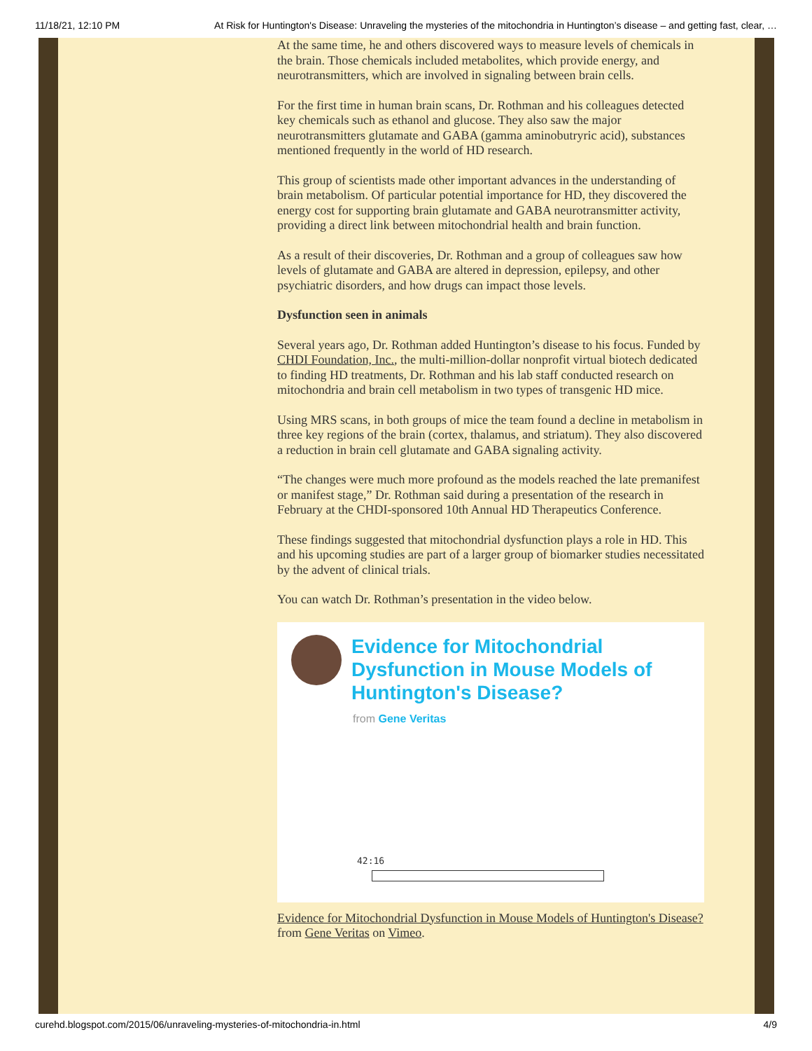11/18/21, 12:10 PM At Risk for Huntington's Disease: Unraveling the mysteries of the mitochondria in Huntington’s disease – and getting fast, clear, …
At the same time, he and others discovered ways to measure levels of chemicals in the brain. Those chemicals included metabolites, which provide energy, and neurotransmitters, which are involved in signaling between brain cells.
For the first time in human brain scans, Dr. Rothman and his colleagues detected key chemicals such as ethanol and glucose. They also saw the major neurotransmitters glutamate and GABA (gamma aminobutryric acid), substances mentioned frequently in the world of HD research.
This group of scientists made other important advances in the understanding of brain metabolism. Of particular potential importance for HD, they discovered the energy cost for supporting brain glutamate and GABA neurotransmitter activity, providing a direct link between mitochondrial health and brain function.
As a result of their discoveries, Dr. Rothman and a group of colleagues saw how levels of glutamate and GABA are altered in depression, epilepsy, and other psychiatric disorders, and how drugs can impact those levels.
Dysfunction seen in animals
Several years ago, Dr. Rothman added Huntington’s disease to his focus. Funded by CHDI Foundation, Inc., the multi-million-dollar nonprofit virtual biotech dedicated to finding HD treatments, Dr. Rothman and his lab staff conducted research on mitochondria and brain cell metabolism in two types of transgenic HD mice.
Using MRS scans, in both groups of mice the team found a decline in metabolism in three key regions of the brain (cortex, thalamus, and striatum). They also discovered a reduction in brain cell glutamate and GABA signaling activity.
“The changes were much more profound as the models reached the late premanifest or manifest stage,” Dr. Rothman said during a presentation of the research in February at the CHDI-sponsored 10th Annual HD Therapeutics Conference.
These findings suggested that mitochondrial dysfunction plays a role in HD. This and his upcoming studies are part of a larger group of biomarker studies necessitated by the advent of clinical trials.
You can watch Dr. Rothman’s presentation in the video below.
Evidence for Mitochondrial Dysfunction in Mouse Models of Huntington's Disease?
from Gene Veritas
42:16
Evidence for Mitochondrial Dysfunction in Mouse Models of Huntington's Disease? from Gene Veritas on Vimeo.
curehd.blogspot.com/2015/06/unraveling-mysteries-of-mitochondria-in.html 4/9